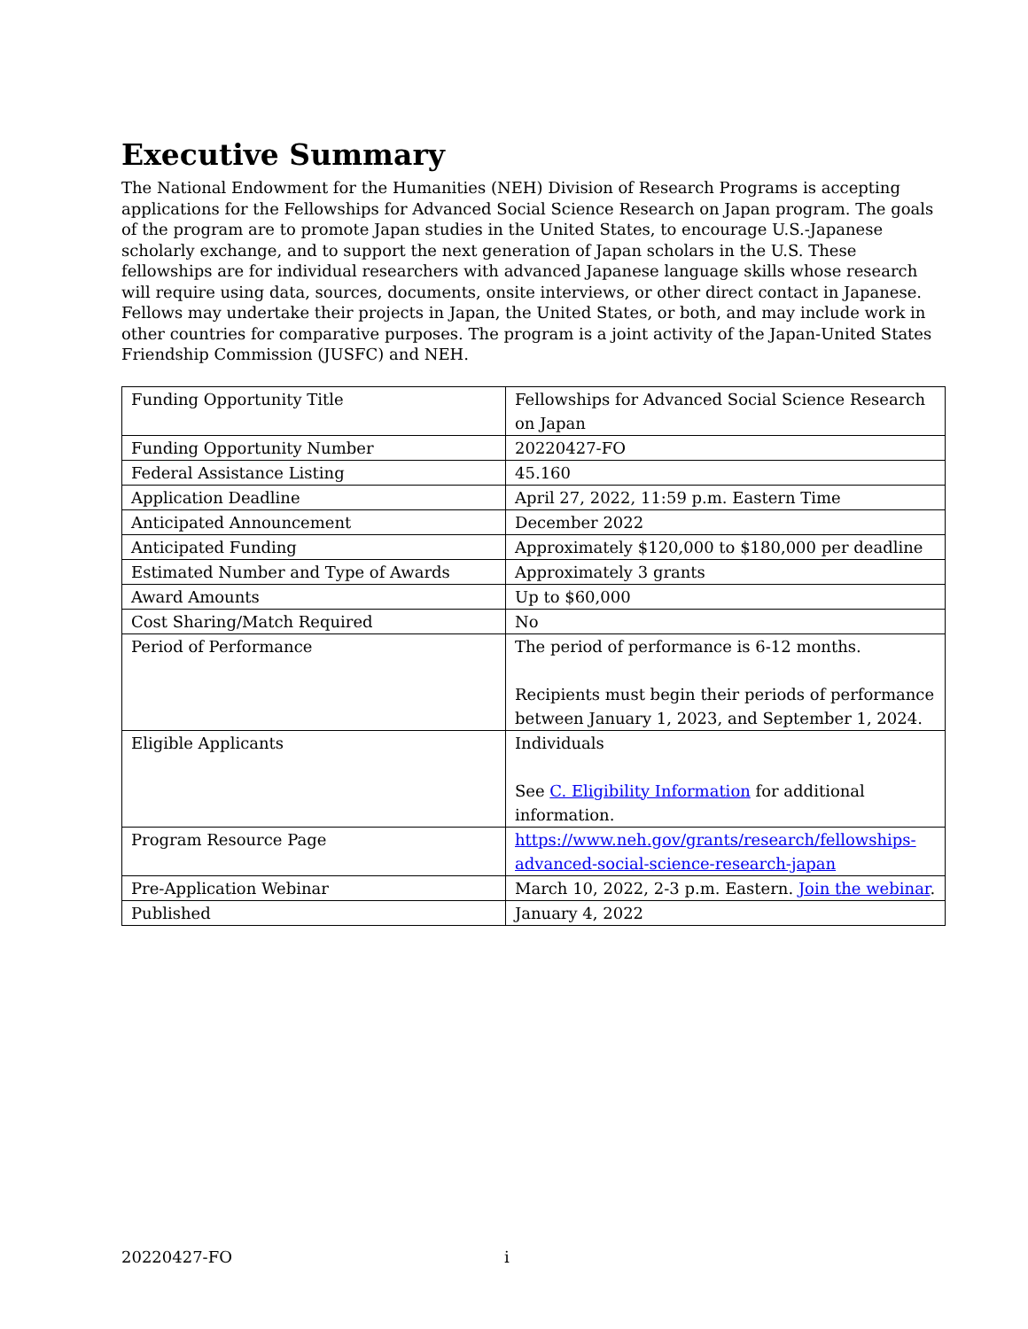Executive Summary
The National Endowment for the Humanities (NEH) Division of Research Programs is accepting applications for the Fellowships for Advanced Social Science Research on Japan program. The goals of the program are to promote Japan studies in the United States, to encourage U.S.-Japanese scholarly exchange, and to support the next generation of Japan scholars in the U.S. These fellowships are for individual researchers with advanced Japanese language skills whose research will require using data, sources, documents, onsite interviews, or other direct contact in Japanese. Fellows may undertake their projects in Japan, the United States, or both, and may include work in other countries for comparative purposes. The program is a joint activity of the Japan-United States Friendship Commission (JUSFC) and NEH.
| Funding Opportunity Title | Fellowships for Advanced Social Science Research on Japan |
| Funding Opportunity Number | 20220427-FO |
| Federal Assistance Listing | 45.160 |
| Application Deadline | April 27, 2022, 11:59 p.m. Eastern Time |
| Anticipated Announcement | December 2022 |
| Anticipated Funding | Approximately $120,000 to $180,000 per deadline |
| Estimated Number and Type of Awards | Approximately 3 grants |
| Award Amounts | Up to $60,000 |
| Cost Sharing/Match Required | No |
| Period of Performance | The period of performance is 6-12 months. Recipients must begin their periods of performance between January 1, 2023, and September 1, 2024. |
| Eligible Applicants | Individuals See C. Eligibility Information for additional information. |
| Program Resource Page | https://www.neh.gov/grants/research/fellowships-advanced-social-science-research-japan |
| Pre-Application Webinar | March 10, 2022, 2-3 p.m. Eastern. Join the webinar . |
| Published | January 4, 2022 |
20220427-FO i